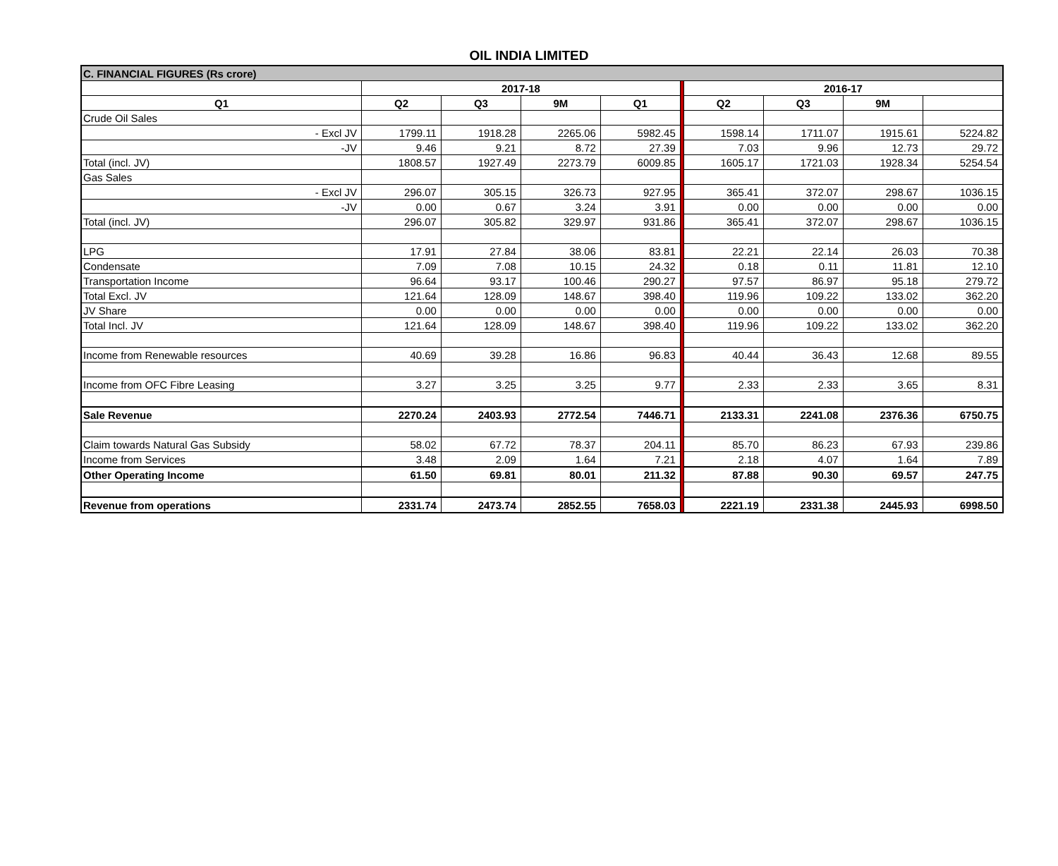OIL INDIA LIMITED
| C. FINANCIAL FIGURES (Rs crore) | | | | | | | | | |
| | 2017-18 | | | | | 2016-17 | | | |
| Q1 | Q2 | Q3 | 9M | Q1 | | Q2 | Q3 | 9M | |
| Crude Oil Sales | | | | | | | | | |
| - Excl JV | 1799.11 | 1918.28 | 2265.06 | 5982.45 | | 1598.14 | 1711.07 | 1915.61 | 5224.82 |
| -JV | 9.46 | 9.21 | 8.72 | 27.39 | | 7.03 | 9.96 | 12.73 | 29.72 |
| Total (incl. JV) | 1808.57 | 1927.49 | 2273.79 | 6009.85 | | 1605.17 | 1721.03 | 1928.34 | 5254.54 |
| Gas Sales | | | | | | | | | |
| - Excl JV | 296.07 | 305.15 | 326.73 | 927.95 | | 365.41 | 372.07 | 298.67 | 1036.15 |
| -JV | 0.00 | 0.67 | 3.24 | 3.91 | | 0.00 | 0.00 | 0.00 | 0.00 |
| Total (incl. JV) | 296.07 | 305.82 | 329.97 | 931.86 | | 365.41 | 372.07 | 298.67 | 1036.15 |
| LPG | 17.91 | 27.84 | 38.06 | 83.81 | | 22.21 | 22.14 | 26.03 | 70.38 |
| Condensate | 7.09 | 7.08 | 10.15 | 24.32 | | 0.18 | 0.11 | 11.81 | 12.10 |
| Transportation Income | 96.64 | 93.17 | 100.46 | 290.27 | | 97.57 | 86.97 | 95.18 | 279.72 |
| Total Excl. JV | 121.64 | 128.09 | 148.67 | 398.40 | | 119.96 | 109.22 | 133.02 | 362.20 |
| JV Share | 0.00 | 0.00 | 0.00 | 0.00 | | 0.00 | 0.00 | 0.00 | 0.00 |
| Total Incl. JV | 121.64 | 128.09 | 148.67 | 398.40 | | 119.96 | 109.22 | 133.02 | 362.20 |
| Income from Renewable resources | 40.69 | 39.28 | 16.86 | 96.83 | | 40.44 | 36.43 | 12.68 | 89.55 |
| Income from OFC Fibre Leasing | 3.27 | 3.25 | 3.25 | 9.77 | | 2.33 | 2.33 | 3.65 | 8.31 |
| Sale Revenue | 2270.24 | 2403.93 | 2772.54 | 7446.71 | | 2133.31 | 2241.08 | 2376.36 | 6750.75 |
| Claim towards Natural Gas Subsidy | 58.02 | 67.72 | 78.37 | 204.11 | | 85.70 | 86.23 | 67.93 | 239.86 |
| Income from Services | 3.48 | 2.09 | 1.64 | 7.21 | | 2.18 | 4.07 | 1.64 | 7.89 |
| Other Operating Income | 61.50 | 69.81 | 80.01 | 211.32 | | 87.88 | 90.30 | 69.57 | 247.75 |
| Revenue from operations | 2331.74 | 2473.74 | 2852.55 | 7658.03 | | 2221.19 | 2331.38 | 2445.93 | 6998.50 |